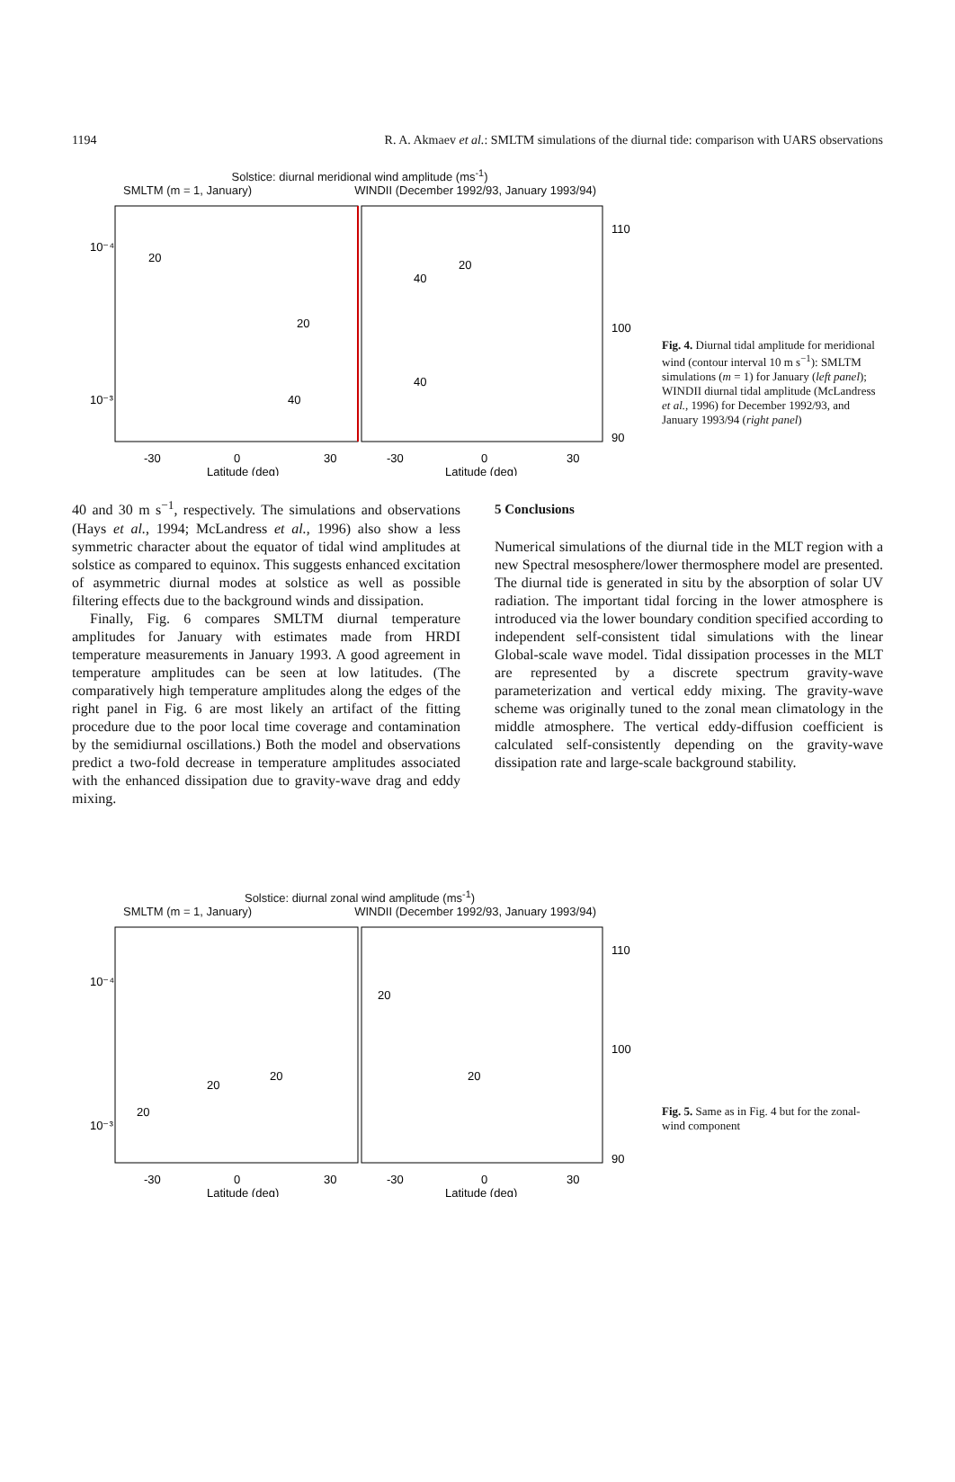1194 R. A. Akmaev et al.: SMLTM simulations of the diurnal tide: comparison with UARS observations
Solstice: diurnal meridional wind amplitude (ms<sup>-1</sup>)
SMLTM (m = 1, January) WINDII (December 1992/93, January 1993/94)
10⁻⁴
10⁻³
110
100
90
-30
0
30
-30
0
30
Latitude (deg)
Latitude (deg)
20
40
20
20
40
40
Fig. 4. Diurnal tidal amplitude for meridional wind (contour interval 10 m s<sup>−1</sup>): SMLTM simulations (m = 1) for January (left panel); WINDII diurnal tidal amplitude (McLandress et al., 1996) for December 1992/93, and January 1993/94 (right panel)
40 and 30 m s<sup>−1</sup>, respectively. The simulations and observations (Hays et al., 1994; McLandress et al., 1996) also show a less symmetric character about the equator of tidal wind amplitudes at solstice as compared to equinox. This suggests enhanced excitation of asymmetric diurnal modes at solstice as well as possible filtering effects due to the background winds and dissipation.
Finally, Fig. 6 compares SMLTM diurnal temperature amplitudes for January with estimates made from HRDI temperature measurements in January 1993. A good agreement in temperature amplitudes can be seen at low latitudes. (The comparatively high temperature amplitudes along the edges of the right panel in Fig. 6 are most likely an artifact of the fitting procedure due to the poor local time coverage and contamination by the semidiurnal oscillations.) Both the model and observations predict a two-fold decrease in temperature amplitudes associated with the enhanced dissipation due to gravity-wave drag and eddy mixing.
5 Conclusions
Numerical simulations of the diurnal tide in the MLT region with a new Spectral mesosphere/lower thermosphere model are presented. The diurnal tide is generated in situ by the absorption of solar UV radiation. The important tidal forcing in the lower atmosphere is introduced via the lower boundary condition specified according to independent self-consistent tidal simulations with the linear Global-scale wave model. Tidal dissipation processes in the MLT are represented by a discrete spectrum gravity-wave parameterization and vertical eddy mixing. The gravity-wave scheme was originally tuned to the zonal mean climatology in the middle atmosphere. The vertical eddy-diffusion coefficient is calculated self-consistently depending on the gravity-wave dissipation rate and large-scale background stability.
Solstice: diurnal zonal wind amplitude (ms<sup>-1</sup>)
SMLTM (m = 1, January) WINDII (December 1992/93, January 1993/94)
10⁻⁴
10⁻³
110
100
90
-30
0
30
-30
0
30
Latitude (deg)
Latitude (deg)
20
20
20
20
20
Fig. 5. Same as in Fig. 4 but for the zonal-wind component